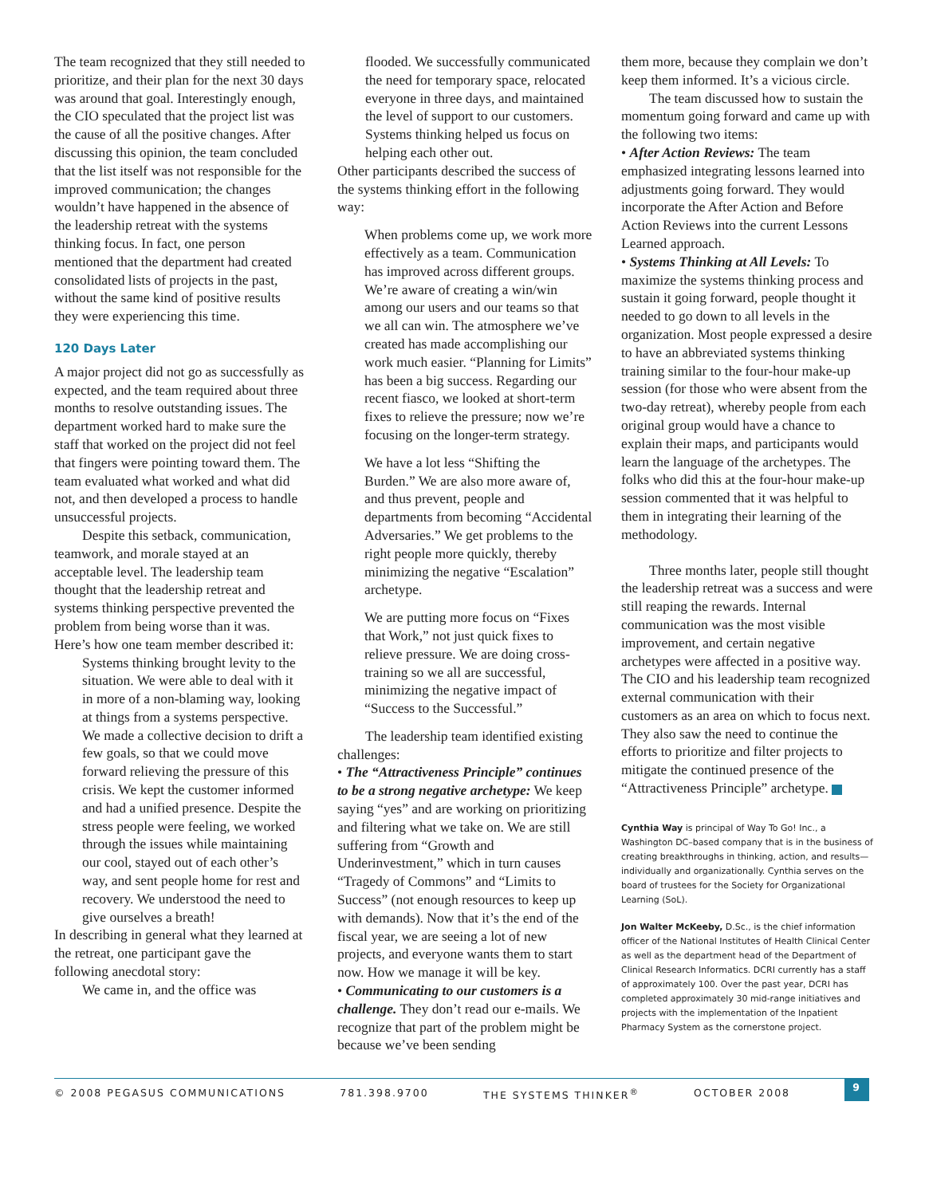The team recognized that they still needed to prioritize, and their plan for the next 30 days was around that goal. Interestingly enough, the CIO speculated that the project list was the cause of all the positive changes. After discussing this opinion, the team concluded that the list itself was not responsible for the improved communication; the changes wouldn’t have happened in the absence of the leadership retreat with the systems thinking focus. In fact, one person mentioned that the department had created consolidated lists of projects in the past, without the same kind of positive results they were experiencing this time.
120 Days Later
A major project did not go as successfully as expected, and the team required about three months to resolve outstanding issues. The department worked hard to make sure the staff that worked on the project did not feel that fingers were pointing toward them. The team evaluated what worked and what did not, and then developed a process to handle unsuccessful projects.
Despite this setback, communication, teamwork, and morale stayed at an acceptable level. The leadership team thought that the leadership retreat and systems thinking perspective prevented the problem from being worse than it was. Here’s how one team member described it:
Systems thinking brought levity to the situation. We were able to deal with it in more of a non-blaming way, looking at things from a systems perspective. We made a collective decision to drift a few goals, so that we could move forward relieving the pressure of this crisis. We kept the customer informed and had a unified presence. Despite the stress people were feeling, we worked through the issues while maintaining our cool, stayed out of each other’s way, and sent people home for rest and recovery. We understood the need to give ourselves a breath!
In describing in general what they learned at the retreat, one participant gave the following anecdotal story:
We came in, and the office was
flooded. We successfully communicated the need for temporary space, relocated everyone in three days, and maintained the level of support to our customers. Systems thinking helped us focus on helping each other out.
Other participants described the success of the systems thinking effort in the following way:
When problems come up, we work more effectively as a team. Communication has improved across different groups. We’re aware of creating a win/win among our users and our teams so that we all can win. The atmosphere we’ve created has made accomplishing our work much easier. “Planning for Limits” has been a big success. Regarding our recent fiasco, we looked at short-term fixes to relieve the pressure; now we’re focusing on the longer-term strategy.
We have a lot less “Shifting the Burden.” We are also more aware of, and thus prevent, people and departments from becoming “Accidental Adversaries.” We get problems to the right people more quickly, thereby minimizing the negative “Escalation” archetype.
We are putting more focus on “Fixes that Work,” not just quick fixes to relieve pressure. We are doing cross-training so we all are successful, minimizing the negative impact of “Success to the Successful.”
The leadership team identified existing challenges:
• The “Attractiveness Principle” continues to be a strong negative archetype: We keep saying “yes” and are working on prioritizing and filtering what we take on. We are still suffering from “Growth and Underinvestment,” which in turn causes “Tragedy of Commons” and “Limits to Success” (not enough resources to keep up with demands). Now that it’s the end of the fiscal year, we are seeing a lot of new projects, and everyone wants them to start now. How we manage it will be key.
• Communicating to our customers is a challenge. They don’t read our e-mails. We recognize that part of the problem might be because we’ve been sending
them more, because they complain we don’t keep them informed. It’s a vicious circle.
The team discussed how to sustain the momentum going forward and came up with the following two items:
• After Action Reviews: The team emphasized integrating lessons learned into adjustments going forward. They would incorporate the After Action and Before Action Reviews into the current Lessons Learned approach.
• Systems Thinking at All Levels: To maximize the systems thinking process and sustain it going forward, people thought it needed to go down to all levels in the organization. Most people expressed a desire to have an abbreviated systems thinking training similar to the four-hour make-up session (for those who were absent from the two-day retreat), whereby people from each original group would have a chance to explain their maps, and participants would learn the language of the archetypes. The folks who did this at the four-hour make-up session commented that it was helpful to them in integrating their learning of the methodology.
Three months later, people still thought the leadership retreat was a success and were still reaping the rewards. Internal communication was the most visible improvement, and certain negative archetypes were affected in a positive way. The CIO and his leadership team recognized external communication with their customers as an area on which to focus next. They also saw the need to continue the efforts to prioritize and filter projects to mitigate the continued presence of the “Attractiveness Principle” archetype.
Cynthia Way is principal of Way To Go! Inc., a Washington DC–based company that is in the business of creating breakthroughs in thinking, action, and results—individually and organizationally. Cynthia serves on the board of trustees for the Society for Organizational Learning (SoL).
Jon Walter McKeeby, D.Sc., is the chief information officer of the National Institutes of Health Clinical Center as well as the department head of the Department of Clinical Research Informatics. DCRI currently has a staff of approximately 100. Over the past year, DCRI has completed approximately 30 mid-range initiatives and projects with the implementation of the Inpatient Pharmacy System as the cornerstone project.
© 2008 PEGASUS COMMUNICATIONS 781.398.9700 THE SYSTEMS THINKER<sup>®</sup> OCTOBER 2008 9